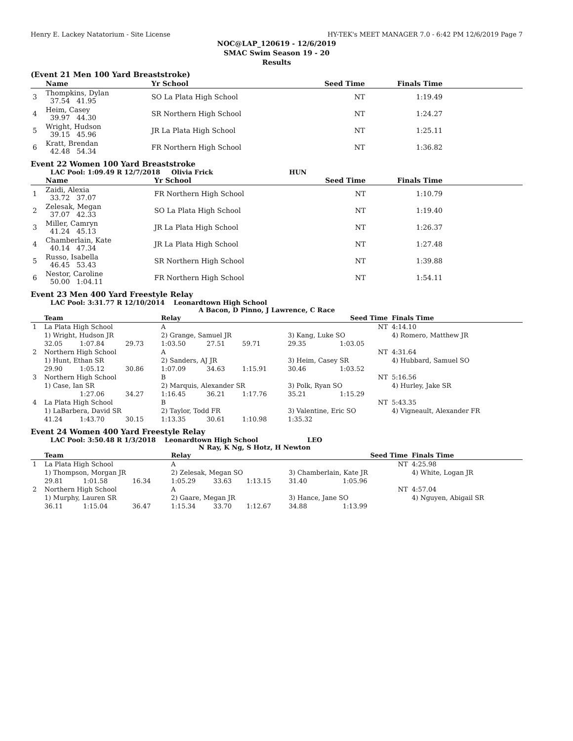Henry E. Lackey Natatorium - Site License HY-TEK's MEET MANAGER 7.0 - 6:42 PM 12/6/2019 Page 7
NOC@LAP_120619 - 12/6/2019
SMAC Swim Season 19 - 20
Results
(Event 21 Men 100 Yard Breaststroke)
| | Name | Yr School | Seed Time | Finals Time | |
| --- | --- | --- | --- | --- | --- |
| 3 | Thompkins, Dylan 37.54 41.95 | SO La Plata High School | NT | 1:19.49 | |
| 4 | Heim, Casey 39.97 44.30 | SR Northern High School | NT | 1:24.27 | |
| 5 | Wright, Hudson 39.15 45.96 | JR La Plata High School | NT | 1:25.11 | |
| 6 | Kratt, Brendan 42.48 54.34 | FR Northern High School | NT | 1:36.82 | |
Event 22 Women 100 Yard Breaststroke
LAC Pool: 1:09.49 R 12/7/2018 Olivia Frick HUN
| | Name | Yr School | Seed Time | Finals Time | |
| --- | --- | --- | --- | --- | --- |
| 1 | Zaidi, Alexia 33.72 37.07 | FR Northern High School | NT | 1:10.79 | |
| 2 | Zelesak, Megan 37.07 42.33 | SO La Plata High School | NT | 1:19.40 | |
| 3 | Miller, Camryn 41.24 45.13 | JR La Plata High School | NT | 1:26.37 | |
| 4 | Chamberlain, Kate 40.14 47.34 | JR La Plata High School | NT | 1:27.48 | |
| 5 | Russo, Isabella 46.45 53.43 | SR Northern High School | NT | 1:39.88 | |
| 6 | Nestor, Caroline 50.00 1:04.11 | FR Northern High School | NT | 1:54.11 | |
Event 23 Men 400 Yard Freestyle Relay
LAC Pool: 3:31.77 R 12/10/2014 Leonardtown High School
A Bacon, D Pinno, J Lawrence, C Race
| | Team | | | Relay | | | Seed Time | | Finals Time |
| --- | --- | --- | --- | --- | --- | --- | --- | --- | --- |
| 1 | La Plata High School | | | A | | | NT | | 4:14.10 |
| | 1) Wright, Hudson JR | | | 2) Grange, Samuel JR | | | 3) Kang, Luke SO | | 4) Romero, Matthew JR |
| | 32.05 | 1:07.84 | 29.73 | 1:03.50 | 27.51 | 59.71 | 29.35 | 1:03.05 | |
| 2 | Northern High School | | | A | | | NT | | 4:31.64 |
| | 1) Hunt, Ethan SR | | | 2) Sanders, AJ JR | | | 3) Heim, Casey SR | | 4) Hubbard, Samuel SO |
| | 29.90 | 1:05.12 | 30.86 | 1:07.09 | 34.63 | 1:15.91 | 30.46 | 1:03.52 | |
| 3 | Northern High School | | | B | | | NT | | 5:16.56 |
| | 1) Case, Ian SR | | | 2) Marquis, Alexander SR | | | 3) Polk, Ryan SO | | 4) Hurley, Jake SR |
| | | 1:27.06 | 34.27 | 1:16.45 | 36.21 | 1:17.76 | 35.21 | 1:15.29 | |
| 4 | La Plata High School | | | B | | | NT | | 5:43.35 |
| | 1) LaBarbera, David SR | | | 2) Taylor, Todd FR | | | 3) Valentine, Eric SO | | 4) Vigneault, Alexander FR |
| | 41.24 | 1:43.70 | 30.15 | 1:13.35 | 30.61 | 1:10.98 | 1:35.32 | | |
Event 24 Women 400 Yard Freestyle Relay
LAC Pool: 3:50.48 R 1/3/2018 Leonardtown High School LEO
N Ray, K Ng, S Hotz, H Newton
| | Team | | | Relay | | | Seed Time | | Finals Time |
| --- | --- | --- | --- | --- | --- | --- | --- | --- | --- |
| 1 | La Plata High School | | | A | | | NT | | 4:25.98 |
| | 1) Thompson, Morgan JR | | | 2) Zelesak, Megan SO | | | 3) Chamberlain, Kate JR | | 4) White, Logan JR |
| | 29.81 | 1:01.58 | 16.34 | 1:05.29 | 33.63 | 1:13.15 | 31.40 | 1:05.96 | |
| 2 | Northern High School | | | A | | | NT | | 4:57.04 |
| | 1) Murphy, Lauren SR | | | 2) Gaare, Megan JR | | | 3) Hance, Jane SO | | 4) Nguyen, Abigail SR |
| | 36.11 | 1:15.04 | 36.47 | 1:15.34 | 33.70 | 1:12.67 | 34.88 | 1:13.99 | |